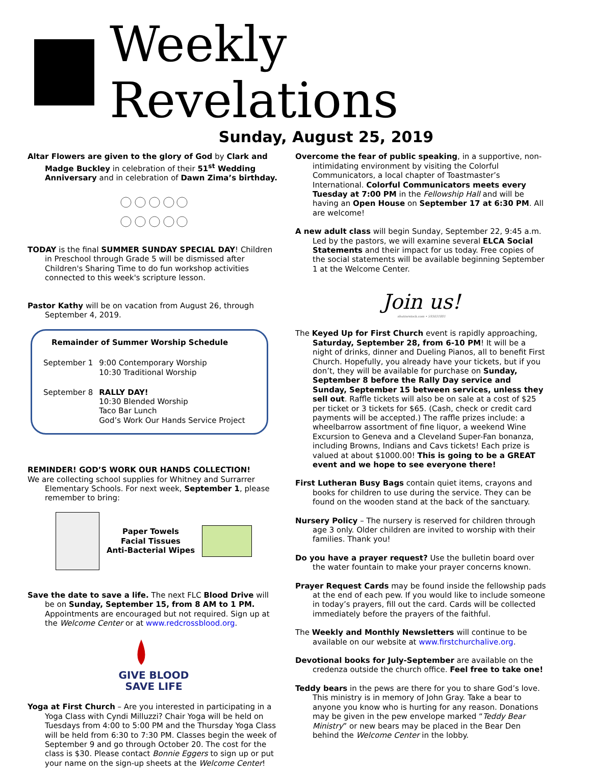Weekly Revelations
Sunday, August 25, 2019
Altar Flowers are given to the glory of God by Clark and Madge Buckley in celebration of their 51<sup>st</sup> Wedding Anniversary and in celebration of Dawn Zima’s birthday.
TODAY is the final SUMMER SUNDAY SPECIAL DAY! Children in Preschool through Grade 5 will be dismissed after Children's Sharing Time to do fun workshop activities connected to this week's scripture lesson.
Pastor Kathy will be on vacation from August 26, through September 4, 2019.
Remainder of Summer Worship Schedule
| September 1 | 9:00 Contemporary Worship 10:30 Traditional Worship |
| September 8 | RALLY DAY! 10:30 Blended Worship Taco Bar Lunch God’s Work Our Hands Service Project |
REMINDER! GOD’S WORK OUR HANDS COLLECTION!
We are collecting school supplies for Whitney and Surrarrer Elementary Schools. For next week, September 1, please remember to bring:
Paper Towels
Facial Tissues
Anti-Bacterial Wipes
Save the date to save a life. The next FLC Blood Drive will be on Sunday, September 15, from 8 AM to 1 PM. Appointments are encouraged but not required. Sign up at the Welcome Center or at www.redcrossblood.org.
GIVE BLOOD
SAVE LIFE
Yoga at First Church – Are you interested in participating in a Yoga Class with Cyndi Milluzzi? Chair Yoga will be held on Tuesdays from 4:00 to 5:00 PM and the Thursday Yoga Class will be held from 6:30 to 7:30 PM. Classes begin the week of September 9 and go through October 20. The cost for the class is $30. Please contact Bonnie Eggers to sign up or put your name on the sign-up sheets at the Welcome Center!
Overcome the fear of public speaking, in a supportive, non-intimidating environment by visiting the Colorful Communicators, a local chapter of Toastmaster’s International. Colorful Communicators meets every Tuesday at 7:00 PM in the Fellowship Hall and will be having an Open House on September 17 at 6:30 PM. All are welcome!
A new adult class will begin Sunday, September 22, 9:45 a.m. Led by the pastors, we will examine several ELCA Social Statements and their impact for us today. Free copies of the social statements will be available beginning September 1 at the Welcome Center.
Join us!
shutterstock.com • 593031881
The Keyed Up for First Church event is rapidly approaching, Saturday, September 28, from 6-10 PM! It will be a night of drinks, dinner and Dueling Pianos, all to benefit First Church. Hopefully, you already have your tickets, but if you don’t, they will be available for purchase on Sunday, September 8 before the Rally Day service and Sunday, September 15 between services, unless they sell out. Raffle tickets will also be on sale at a cost of $25 per ticket or 3 tickets for $65. (Cash, check or credit card payments will be accepted.) The raffle prizes include: a wheelbarrow assortment of fine liquor, a weekend Wine Excursion to Geneva and a Cleveland Super-Fan bonanza, including Browns, Indians and Cavs tickets! Each prize is valued at about $1000.00! This is going to be a GREAT event and we hope to see everyone there!
First Lutheran Busy Bags contain quiet items, crayons and books for children to use during the service. They can be found on the wooden stand at the back of the sanctuary.
Nursery Policy – The nursery is reserved for children through age 3 only. Older children are invited to worship with their families. Thank you!
Do you have a prayer request? Use the bulletin board over the water fountain to make your prayer concerns known.
Prayer Request Cards may be found inside the fellowship pads at the end of each pew. If you would like to include someone in today’s prayers, fill out the card. Cards will be collected immediately before the prayers of the faithful.
The Weekly and Monthly Newsletters will continue to be available on our website at www.firstchurchalive.org.
Devotional books for July-September are available on the credenza outside the church office. Feel free to take one!
Teddy bears in the pews are there for you to share God’s love. This ministry is in memory of John Gray. Take a bear to anyone you know who is hurting for any reason. Donations may be given in the pew envelope marked “Teddy Bear Ministry” or new bears may be placed in the Bear Den behind the Welcome Center in the lobby.